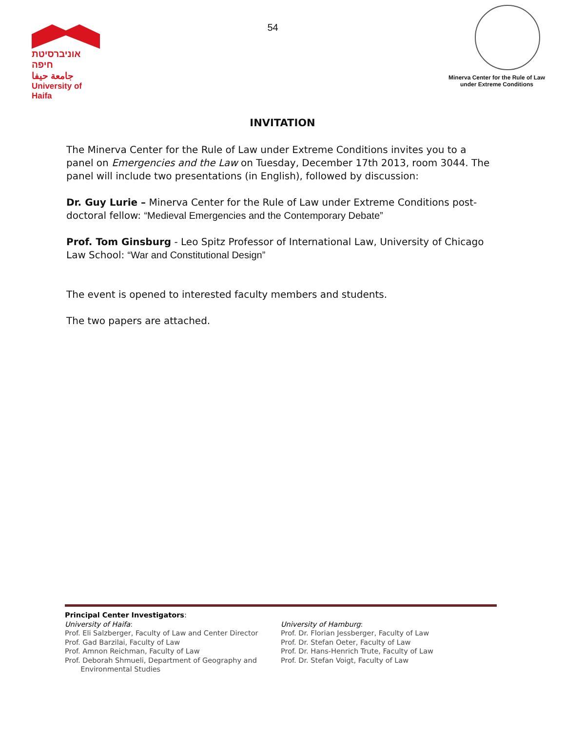אוניברסיטת חיפה
جامعة حيفا
University of Haifa
54
Minerva Center for the Rule of Law
under Extreme Conditions
INVITATION
The Minerva Center for the Rule of Law under Extreme Conditions invites you to a panel on Emergencies and the Law on Tuesday, December 17th 2013, room 3044. The panel will include two presentations (in English), followed by discussion:
Dr. Guy Lurie – Minerva Center for the Rule of Law under Extreme Conditions post-doctoral fellow: “Medieval Emergencies and the Contemporary Debate”
Prof. Tom Ginsburg - Leo Spitz Professor of International Law, University of Chicago Law School: “War and Constitutional Design”
The event is opened to interested faculty members and students.
The two papers are attached.
Principal Center Investigators:
University of Haifa:
Prof. Eli Salzberger, Faculty of Law and Center Director
Prof. Gad Barzilai, Faculty of Law
Prof. Amnon Reichman, Faculty of Law
Prof. Deborah Shmueli, Department of Geography and
Environmental Studies
University of Hamburg:
Prof. Dr. Florian Jessberger, Faculty of Law
Prof. Dr. Stefan Oeter, Faculty of Law
Prof. Dr. Hans-Henrich Trute, Faculty of Law
Prof. Dr. Stefan Voigt, Faculty of Law